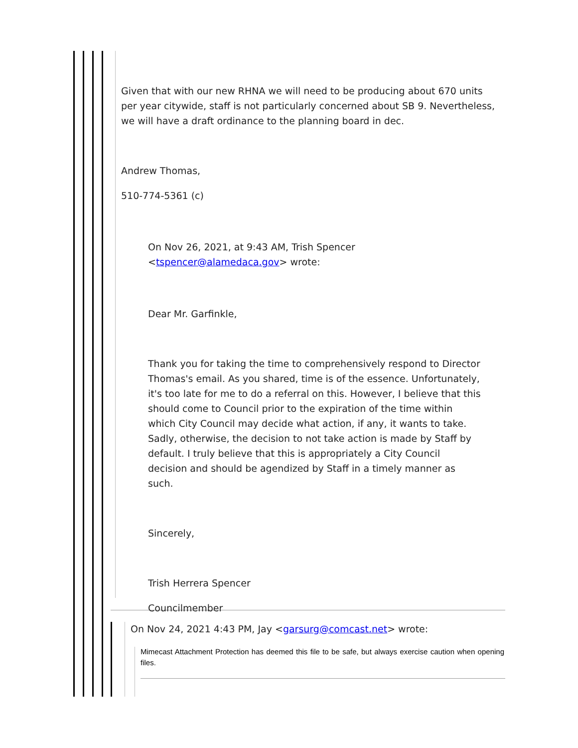Given that with our new RHNA we will need to be producing about 670 units per year citywide, staff is not particularly concerned about SB 9. Nevertheless, we will have a draft ordinance to the planning board in dec.
Andrew Thomas,
510-774-5361 (c)
On Nov 26, 2021, at 9:43 AM, Trish Spencer <tspencer@alamedaca.gov> wrote:
Dear Mr. Garfinkle,
Thank you for taking the time to comprehensively respond to Director Thomas's email. As you shared, time is of the essence. Unfortunately, it's too late for me to do a referral on this. However, I believe that this should come to Council prior to the expiration of the time within which City Council may decide what action, if any, it wants to take. Sadly, otherwise, the decision to not take action is made by Staff by default. I truly believe that this is appropriately a City Council decision and should be agendized by Staff in a timely manner as such.
Sincerely,
Trish Herrera Spencer
Councilmember
On Nov 24, 2021 4:43 PM, Jay <garsurg@comcast.net> wrote:
Mimecast Attachment Protection has deemed this file to be safe, but always exercise caution when opening files.